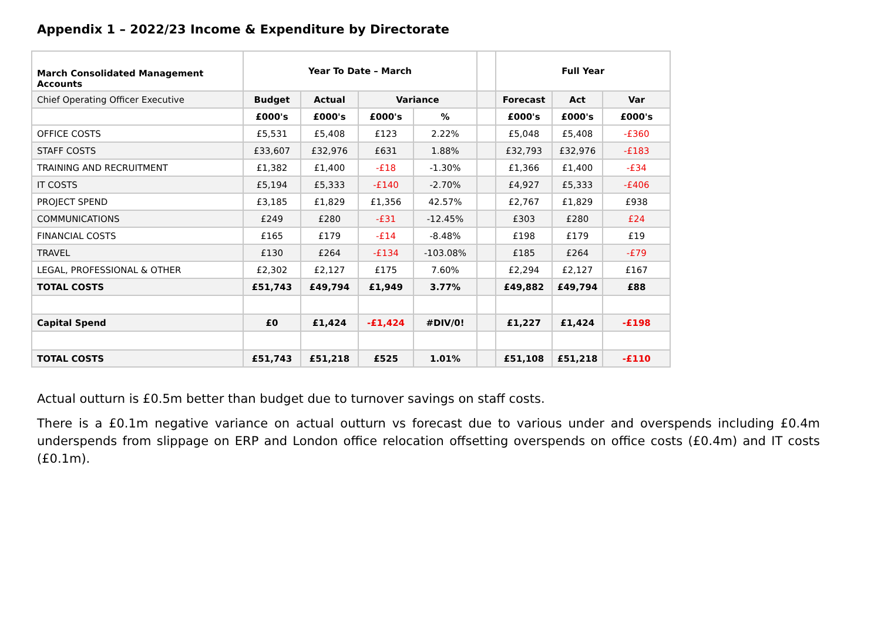Appendix 1 – 2022/23 Income & Expenditure by Directorate
| March Consolidated Management Accounts | Year To Date – March | | | | | Full Year | | |
| --- | --- | --- | --- | --- | --- | --- | --- | --- |
| Chief Operating Officer Executive | Budget | Actual | Variance | | | Forecast | Act | Var |
| | £000's | £000's | £000's | % | | £000's | £000's | £000's |
| OFFICE COSTS | £5,531 | £5,408 | £123 | 2.22% | | £5,048 | £5,408 | -£360 |
| STAFF COSTS | £33,607 | £32,976 | £631 | 1.88% | | £32,793 | £32,976 | -£183 |
| TRAINING AND RECRUITMENT | £1,382 | £1,400 | -£18 | -1.30% | | £1,366 | £1,400 | -£34 |
| IT COSTS | £5,194 | £5,333 | -£140 | -2.70% | | £4,927 | £5,333 | -£406 |
| PROJECT SPEND | £3,185 | £1,829 | £1,356 | 42.57% | | £2,767 | £1,829 | £938 |
| COMMUNICATIONS | £249 | £280 | -£31 | -12.45% | | £303 | £280 | £24 |
| FINANCIAL COSTS | £165 | £179 | -£14 | -8.48% | | £198 | £179 | £19 |
| TRAVEL | £130 | £264 | -£134 | -103.08% | | £185 | £264 | -£79 |
| LEGAL, PROFESSIONAL & OTHER | £2,302 | £2,127 | £175 | 7.60% | | £2,294 | £2,127 | £167 |
| TOTAL COSTS | £51,743 | £49,794 | £1,949 | 3.77% | | £49,882 | £49,794 | £88 |
| Capital Spend | £0 | £1,424 | -£1,424 | #DIV/0! | | £1,227 | £1,424 | -£198 |
| TOTAL COSTS | £51,743 | £51,218 | £525 | 1.01% | | £51,108 | £51,218 | -£110 |
Actual outturn is £0.5m better than budget due to turnover savings on staff costs.
There is a £0.1m negative variance on actual outturn vs forecast due to various under and overspends including £0.4m underspends from slippage on ERP and London office relocation offsetting overspends on office costs (£0.4m) and IT costs (£0.1m).